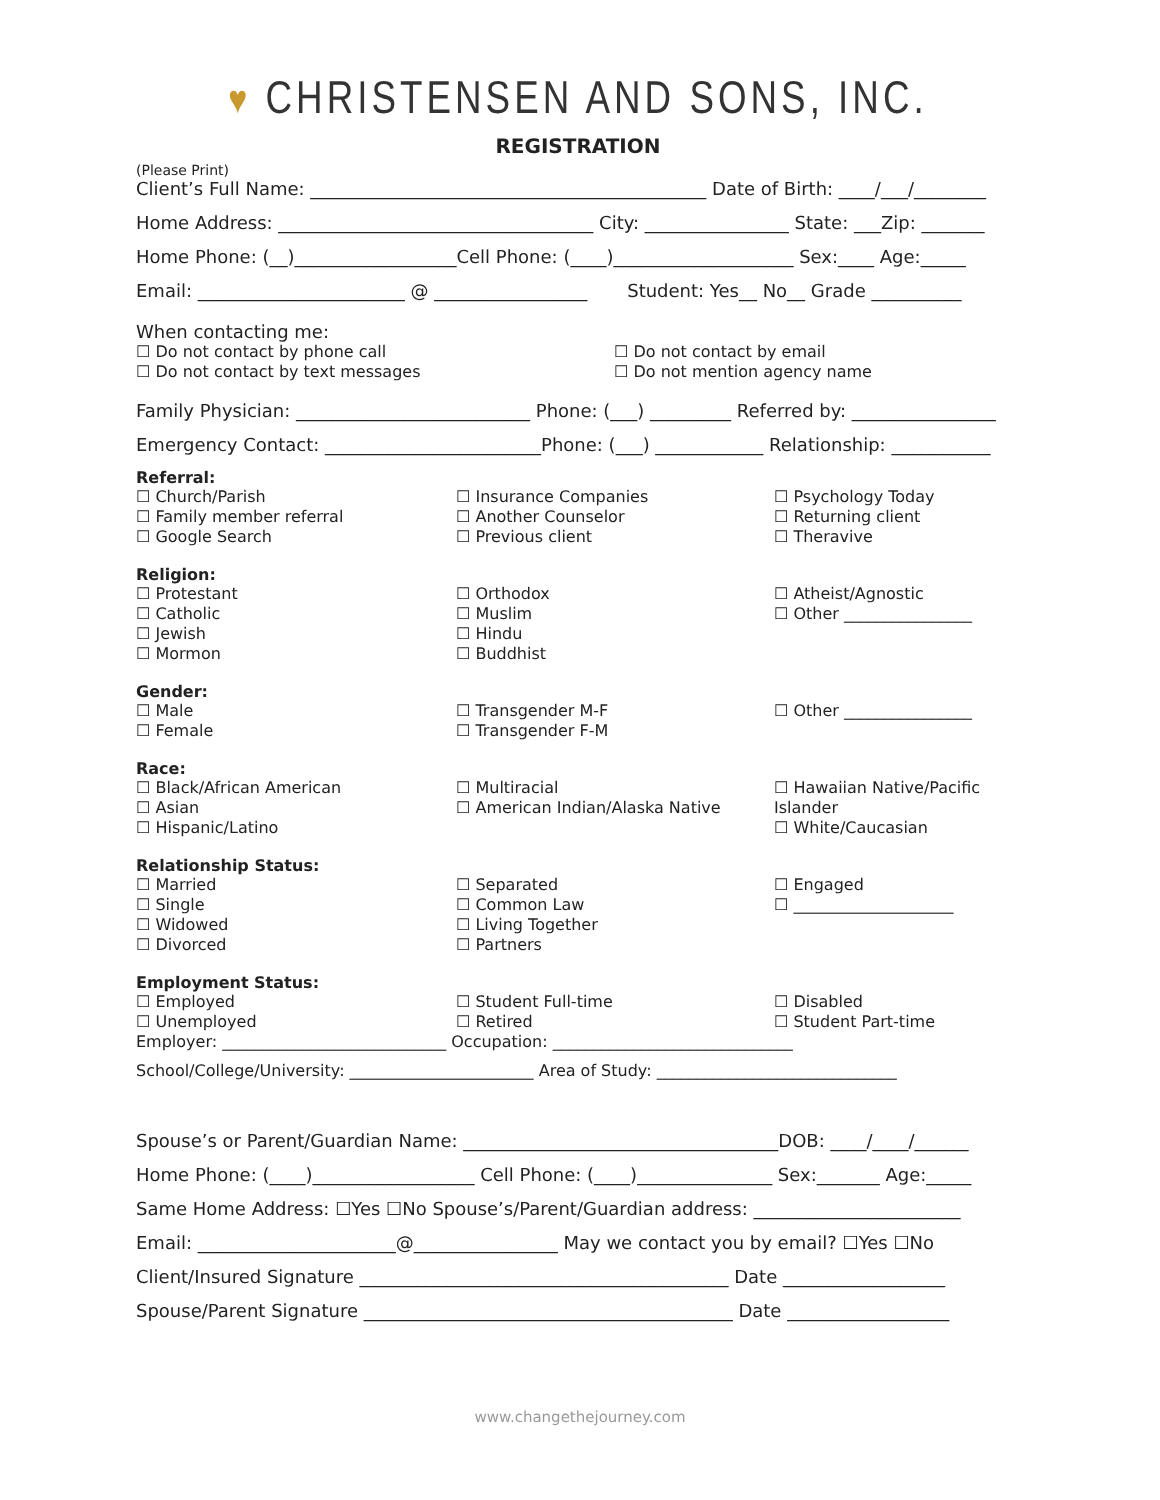♥ CHRISTENSEN AND SONS, INC.
REGISTRATION
(Please Print)
Client’s Full Name: ____________________________________________ Date of Birth: ____/___/________
Home Address: ___________________________________ City: ________________ State: ___Zip: _______
Home Phone: (__)__________________Cell Phone: (____)____________________ Sex:____ Age:_____
Email: _______________________ @ _________________ Student: Yes__ No__ Grade __________
When contacting me:
☐ Do not contact by phone call
☐ Do not contact by text messages
☐ Do not contact by email
☐ Do not mention agency name
Family Physician: __________________________ Phone: (___) _________ Referred by: ________________
Emergency Contact: ________________________Phone: (___) ____________ Relationship: ___________
Referral:
☐ Church/Parish
☐ Family member referral
☐ Google Search
☐ Insurance Companies
☐ Another Counselor
☐ Previous client
☐ Psychology Today
☐ Returning client
☐ Theravive
Religion:
☐ Protestant
☐ Catholic
☐ Jewish
☐ Mormon
☐ Orthodox
☐ Muslim
☐ Hindu
☐ Buddhist
☐ Atheist/Agnostic
☐ Other ________________
Gender:
☐ Male
☐ Female
☐ Transgender M-F
☐ Transgender F-M
☐ Other ________________
Race:
☐ Black/African American
☐ Asian
☐ Hispanic/Latino
☐ Multiracial
☐ American Indian/Alaska Native
☐ Hawaiian Native/Pacific Islander
☐ White/Caucasian
Relationship Status:
☐ Married
☐ Single
☐ Widowed
☐ Divorced
☐ Separated
☐ Common Law
☐ Living Together
☐ Partners
☐ Engaged
☐ ____________________
Employment Status:
☐ Employed
☐ Unemployed
☐ Student Full-time
☐ Retired
☐ Disabled
☐ Student Part-time
Employer: ____________________________ Occupation: ______________________________
School/College/University: _______________________ Area of Study: ______________________________
Spouse’s or Parent/Guardian Name: ___________________________________DOB: ____/____/______
Home Phone: (____)__________________ Cell Phone: (____)_______________ Sex:_______ Age:_____
Same Home Address: ☐Yes ☐No Spouse’s/Parent/Guardian address: _______________________
Email: ______________________@________________ May we contact you by email? ☐Yes ☐No
Client/Insured Signature _________________________________________ Date __________________
Spouse/Parent Signature _________________________________________ Date __________________
www.changethejourney.com